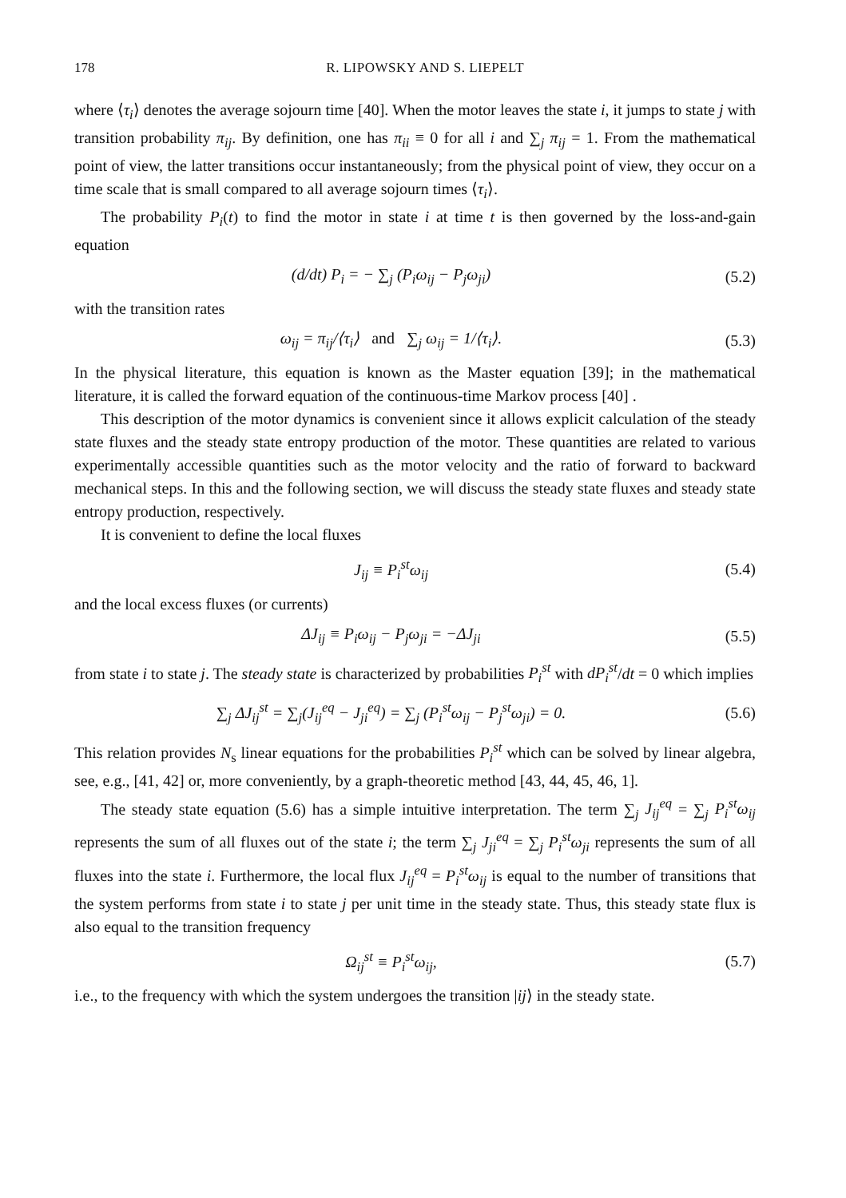178 R. LIPOWSKY AND S. LIEPELT
where ⟨τ<sub>i</sub>⟩ denotes the average sojourn time [40]. When the motor leaves the state i, it jumps to state j with transition probability π<sub>ij</sub>. By definition, one has π<sub>ii</sub> ≡ 0 for all i and ∑<sub>j</sub> π<sub>ij</sub> = 1. From the mathematical point of view, the latter transitions occur instantaneously; from the physical point of view, they occur on a time scale that is small compared to all average sojourn times ⟨τ<sub>i</sub>⟩.
The probability P<sub>i</sub>(t) to find the motor in state i at time t is then governed by the loss-and-gain equation
(d/dt) P<sub>i</sub> = − ∑<sub>j</sub> (P<sub>i</sub>ω<sub>ij</sub> − P<sub>j</sub>ω<sub>ji</sub>) (5.2)
with the transition rates
ω<sub>ij</sub> = π<sub>ij</sub>/⟨τ<sub>i</sub>⟩ and ∑<sub>j</sub> ω<sub>ij</sub> = 1/⟨τ<sub>i</sub>⟩. (5.3)
In the physical literature, this equation is known as the Master equation [39]; in the mathematical literature, it is called the forward equation of the continuous-time Markov process [40] .
This description of the motor dynamics is convenient since it allows explicit calculation of the steady state fluxes and the steady state entropy production of the motor. These quantities are related to various experimentally accessible quantities such as the motor velocity and the ratio of forward to backward mechanical steps. In this and the following section, we will discuss the steady state fluxes and steady state entropy production, respectively.
It is convenient to define the local fluxes
J<sub>ij</sub> ≡ P<sub>i</sub><sup>st</sup>ω<sub>ij</sub> (5.4)
and the local excess fluxes (or currents)
ΔJ<sub>ij</sub> ≡ P<sub>i</sub>ω<sub>ij</sub> − P<sub>j</sub>ω<sub>ji</sub> = −ΔJ<sub>ji</sub> (5.5)
from state i to state j. The steady state is characterized by probabilities P<sub>i</sub><sup>st</sup> with dP<sub>i</sub><sup>st</sup>/dt = 0 which implies
∑<sub>j</sub> ΔJ<sub>ij</sub><sup>st</sup> = ∑<sub>j</sub>(J<sub>ij</sub><sup>eq</sup> − J<sub>ji</sub><sup>eq</sup>) = ∑<sub>j</sub> (P<sub>i</sub><sup>st</sup>ω<sub>ij</sub> − P<sub>j</sub><sup>st</sup>ω<sub>ji</sub>) = 0. (5.6)
This relation provides N<sub>s</sub> linear equations for the probabilities P<sub>i</sub><sup>st</sup> which can be solved by linear algebra, see, e.g., [41, 42] or, more conveniently, by a graph-theoretic method [43, 44, 45, 46, 1].
The steady state equation (5.6) has a simple intuitive interpretation. The term ∑<sub>j</sub> J<sub>ij</sub><sup>eq</sup> = ∑<sub>j</sub> P<sub>i</sub><sup>st</sup>ω<sub>ij</sub> represents the sum of all fluxes out of the state i; the term ∑<sub>j</sub> J<sub>ji</sub><sup>eq</sup> = ∑<sub>j</sub> P<sub>i</sub><sup>st</sup>ω<sub>ji</sub> represents the sum of all fluxes into the state i. Furthermore, the local flux J<sub>ij</sub><sup>eq</sup> = P<sub>i</sub><sup>st</sup>ω<sub>ij</sub> is equal to the number of transitions that the system performs from state i to state j per unit time in the steady state. Thus, this steady state flux is also equal to the transition frequency
Ω<sub>ij</sub><sup>st</sup> ≡ P<sub>i</sub><sup>st</sup>ω<sub>ij</sub>, (5.7)
i.e., to the frequency with which the system undergoes the transition |ij⟩ in the steady state.